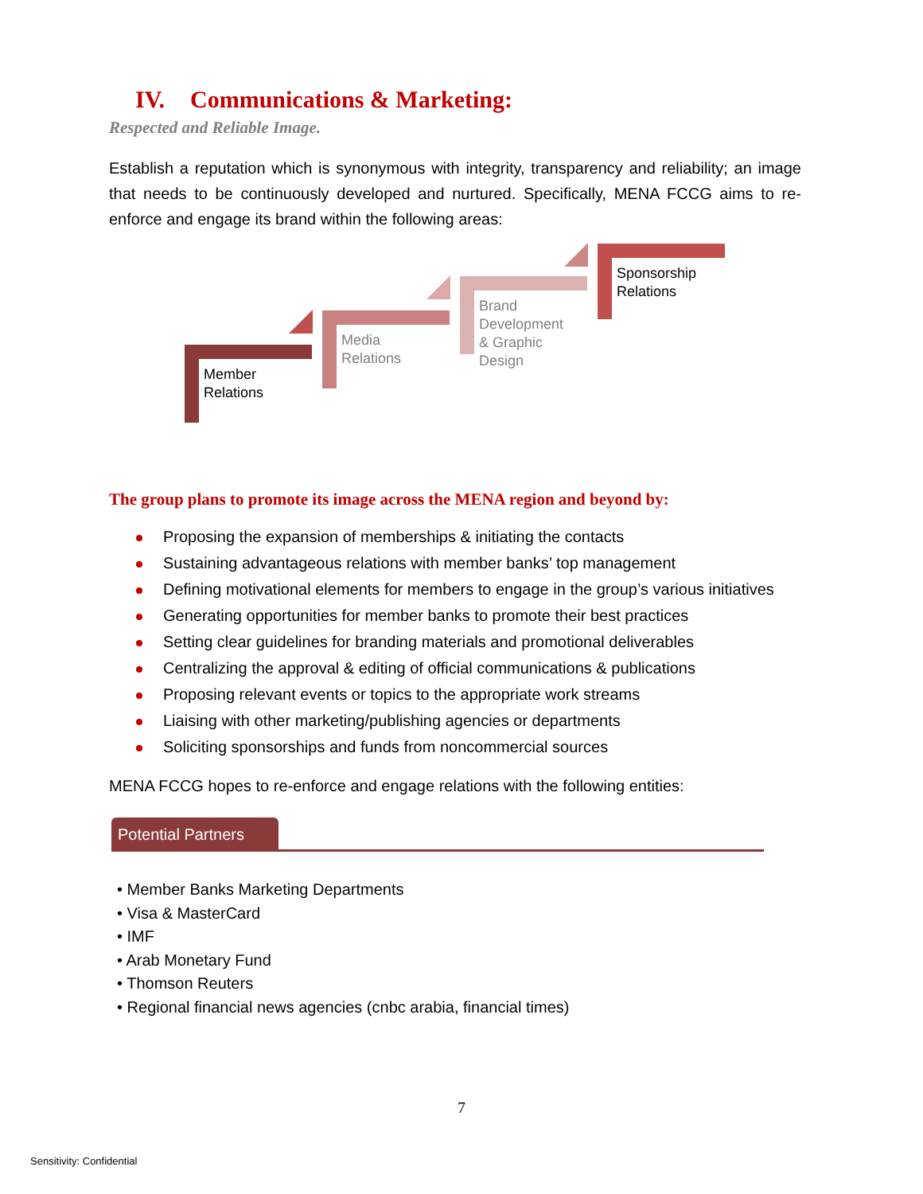IV. Communications & Marketing:
Respected and Reliable Image.
Establish a reputation which is synonymous with integrity, transparency and reliability; an image that needs to be continuously developed and nurtured. Specifically, MENA FCCG aims to re-enforce and engage its brand within the following areas:
Member
Relations
Media
Relations
Brand
Development
& Graphic
Design
Sponsorship
Relations
The group plans to promote its image across the MENA region and beyond by:
Proposing the expansion of memberships & initiating the contacts
Sustaining advantageous relations with member banks’ top management
Defining motivational elements for members to engage in the group’s various initiatives
Generating opportunities for member banks to promote their best practices
Setting clear guidelines for branding materials and promotional deliverables
Centralizing the approval & editing of official communications & publications
Proposing relevant events or topics to the appropriate work streams
Liaising with other marketing/publishing agencies or departments
Soliciting sponsorships and funds from noncommercial sources
MENA FCCG hopes to re-enforce and engage relations with the following entities:
Potential Partners
• Member Banks Marketing Departments
• Visa & MasterCard
• IMF
• Arab Monetary Fund
• Thomson Reuters
• Regional financial news agencies (cnbc arabia, financial times)
7
Sensitivity: Confidential